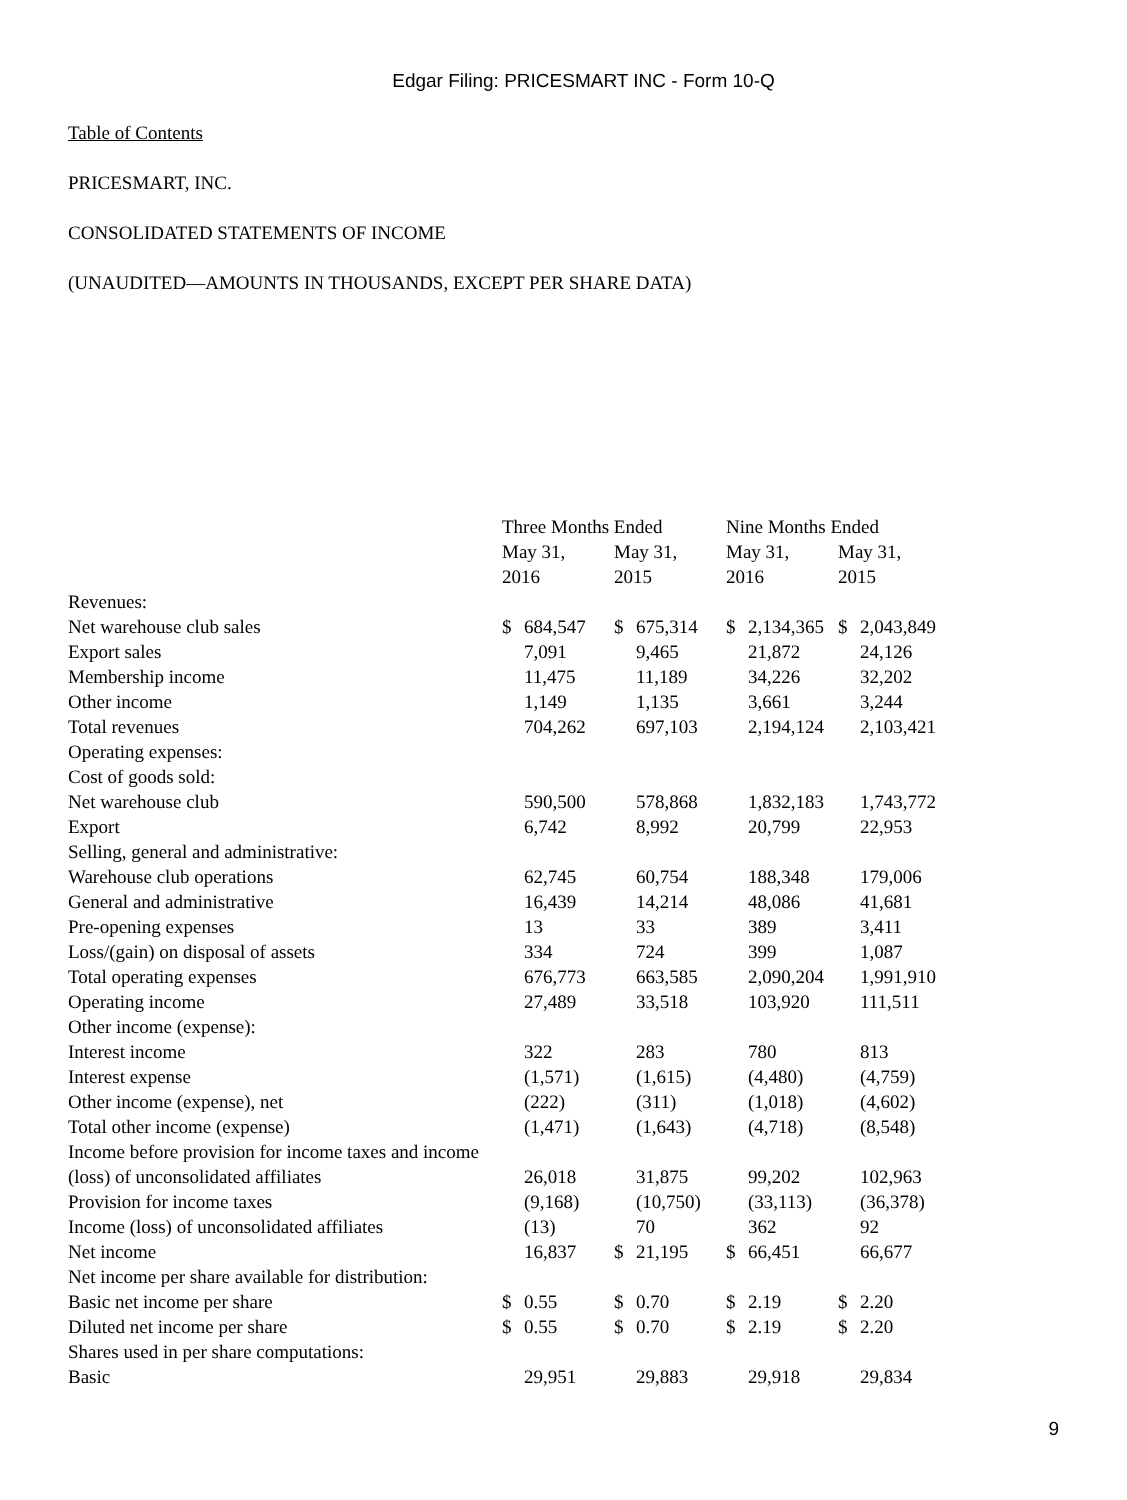Edgar Filing: PRICESMART INC - Form 10-Q
Table of Contents
PRICESMART, INC.
CONSOLIDATED STATEMENTS OF INCOME
(UNAUDITED—AMOUNTS IN THOUSANDS, EXCEPT PER SHARE DATA)
| | Three Months Ended | | | | Nine Months Ended | | | |
| --- | --- | --- | --- | --- | --- | --- | --- | --- |
| | May 31, 2016 | | May 31, 2015 | | May 31, 2016 | | May 31, 2015 | |
| Revenues: | | | | | | | | |
| Net warehouse club sales | $ | 684,547 | $ | 675,314 | $ | 2,134,365 | $ | 2,043,849 |
| Export sales | | 7,091 | | 9,465 | | 21,872 | | 24,126 |
| Membership income | | 11,475 | | 11,189 | | 34,226 | | 32,202 |
| Other income | | 1,149 | | 1,135 | | 3,661 | | 3,244 |
| Total revenues | | 704,262 | | 697,103 | | 2,194,124 | | 2,103,421 |
| Operating expenses: | | | | | | | | |
| Cost of goods sold: | | | | | | | | |
| Net warehouse club | | 590,500 | | 578,868 | | 1,832,183 | | 1,743,772 |
| Export | | 6,742 | | 8,992 | | 20,799 | | 22,953 |
| Selling, general and administrative: | | | | | | | | |
| Warehouse club operations | | 62,745 | | 60,754 | | 188,348 | | 179,006 |
| General and administrative | | 16,439 | | 14,214 | | 48,086 | | 41,681 |
| Pre-opening expenses | | 13 | | 33 | | 389 | | 3,411 |
| Loss/(gain) on disposal of assets | | 334 | | 724 | | 399 | | 1,087 |
| Total operating expenses | | 676,773 | | 663,585 | | 2,090,204 | | 1,991,910 |
| Operating income | | 27,489 | | 33,518 | | 103,920 | | 111,511 |
| Other income (expense): | | | | | | | | |
| Interest income | | 322 | | 283 | | 780 | | 813 |
| Interest expense | | (1,571) | | (1,615) | | (4,480) | | (4,759) |
| Other income (expense), net | | (222) | | (311) | | (1,018) | | (4,602) |
| Total other income (expense) | | (1,471) | | (1,643) | | (4,718) | | (8,548) |
| Income before provision for income taxes and income (loss) of unconsolidated affiliates | | 26,018 | | 31,875 | | 99,202 | | 102,963 |
| Provision for income taxes | | (9,168) | | (10,750) | | (33,113) | | (36,378) |
| Income (loss) of unconsolidated affiliates | | (13) | | 70 | | 362 | | 92 |
| Net income | | 16,837 | $ | 21,195 | $ | 66,451 | | 66,677 |
| Net income per share available for distribution: | | | | | | | | |
| Basic net income per share | $ | 0.55 | $ | 0.70 | $ | 2.19 | $ | 2.20 |
| Diluted net income per share | $ | 0.55 | $ | 0.70 | $ | 2.19 | $ | 2.20 |
| Shares used in per share computations: | | | | | | | | |
| Basic | | 29,951 | | 29,883 | | 29,918 | | 29,834 |
9